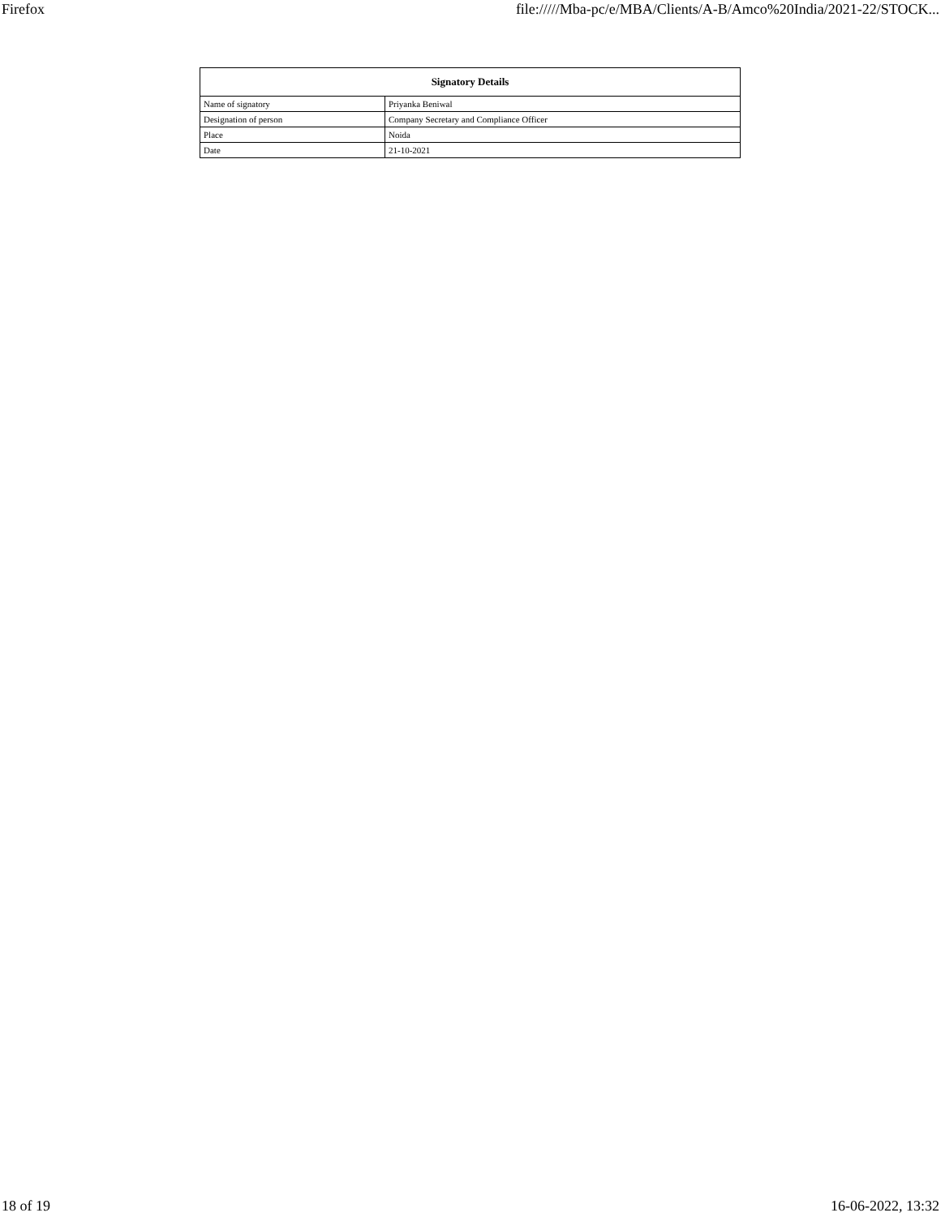Firefox file://///Mba-pc/e/MBA/Clients/A-B/Amco%20India/2021-22/STOCK...
| Signatory Details | |
| --- | --- |
| Name of signatory | Priyanka Beniwal |
| Designation of person | Company Secretary and Compliance Officer |
| Place | Noida |
| Date | 21-10-2021 |
18 of 19 16-06-2022, 13:32